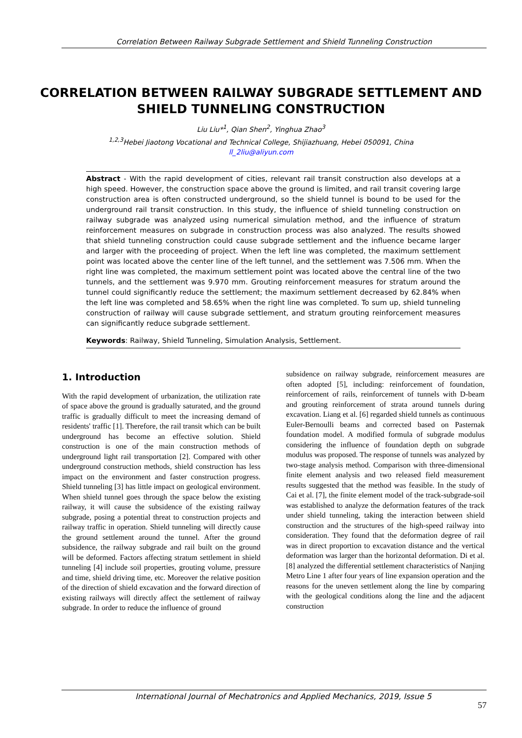Correlation Between Railway Subgrade Settlement and Shield Tunneling Construction
CORRELATION BETWEEN RAILWAY SUBGRADE SETTLEMENT AND SHIELD TUNNELING CONSTRUCTION
Liu Liu*<sup>1</sup>, Qian Shen<sup>2</sup>, Yinghua Zhao<sup>3</sup>
<sup>1,2,3</sup>Hebei Jiaotong Vocational and Technical College, Shijiazhuang, Hebei 050091, China
ll_2liu@aliyun.com
Abstract - With the rapid development of cities, relevant rail transit construction also develops at a high speed. However, the construction space above the ground is limited, and rail transit covering large construction area is often constructed underground, so the shield tunnel is bound to be used for the underground rail transit construction. In this study, the influence of shield tunneling construction on railway subgrade was analyzed using numerical simulation method, and the influence of stratum reinforcement measures on subgrade in construction process was also analyzed. The results showed that shield tunneling construction could cause subgrade settlement and the influence became larger and larger with the proceeding of project. When the left line was completed, the maximum settlement point was located above the center line of the left tunnel, and the settlement was 7.506 mm. When the right line was completed, the maximum settlement point was located above the central line of the two tunnels, and the settlement was 9.970 mm. Grouting reinforcement measures for stratum around the tunnel could significantly reduce the settlement; the maximum settlement decreased by 62.84% when the left line was completed and 58.65% when the right line was completed. To sum up, shield tunneling construction of railway will cause subgrade settlement, and stratum grouting reinforcement measures can significantly reduce subgrade settlement.
Keywords: Railway, Shield Tunneling, Simulation Analysis, Settlement.
1. Introduction
With the rapid development of urbanization, the utilization rate of space above the ground is gradually saturated, and the ground traffic is gradually difficult to meet the increasing demand of residents' traffic [1]. Therefore, the rail transit which can be built underground has become an effective solution. Shield construction is one of the main construction methods of underground light rail transportation [2]. Compared with other underground construction methods, shield construction has less impact on the environment and faster construction progress. Shield tunneling [3] has little impact on geological environment. When shield tunnel goes through the space below the existing railway, it will cause the subsidence of the existing railway subgrade, posing a potential threat to construction projects and railway traffic in operation. Shield tunneling will directly cause the ground settlement around the tunnel. After the ground subsidence, the railway subgrade and rail built on the ground will be deformed. Factors affecting stratum settlement in shield tunneling [4] include soil properties, grouting volume, pressure and time, shield driving time, etc. Moreover the relative position of the direction of shield excavation and the forward direction of existing railways will directly affect the settlement of railway subgrade. In order to reduce the influence of ground
subsidence on railway subgrade, reinforcement measures are often adopted [5], including: reinforcement of foundation, reinforcement of rails, reinforcement of tunnels with D-beam and grouting reinforcement of strata around tunnels during excavation. Liang et al. [6] regarded shield tunnels as continuous Euler-Bernoulli beams and corrected based on Pasternak foundation model. A modified formula of subgrade modulus considering the influence of foundation depth on subgrade modulus was proposed. The response of tunnels was analyzed by two-stage analysis method. Comparison with three-dimensional finite element analysis and two released field measurement results suggested that the method was feasible. In the study of Cai et al. [7], the finite element model of the track-subgrade-soil was established to analyze the deformation features of the track under shield tunneling, taking the interaction between shield construction and the structures of the high-speed railway into consideration. They found that the deformation degree of rail was in direct proportion to excavation distance and the vertical deformation was larger than the horizontal deformation. Di et al. [8] analyzed the differential settlement characteristics of Nanjing Metro Line 1 after four years of line expansion operation and the reasons for the uneven settlement along the line by comparing with the geological conditions along the line and the adjacent construction
International Journal of Mechatronics and Applied Mechanics, 2019, Issue 5 57